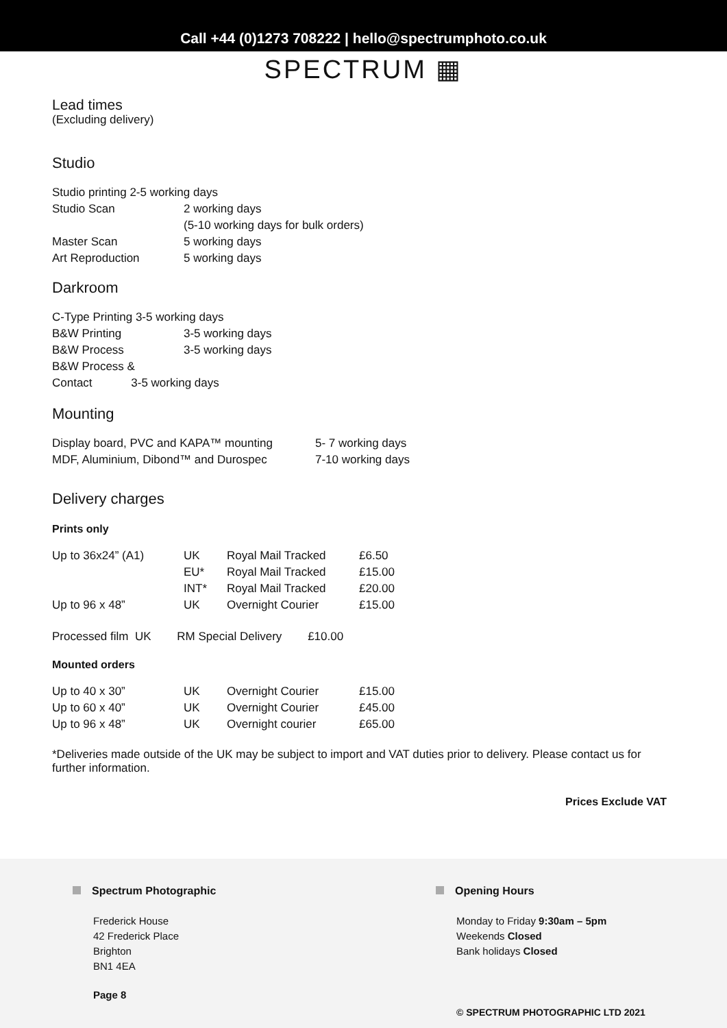Call +44 (0)1273 708222 | hello@spectrumphoto.co.uk
SPECTRUM ▦
Lead times
(Excluding delivery)
Studio
| Studio printing 2-5 working days | |
| Studio Scan | 2 working days |
| | (5-10 working days for bulk orders) |
| Master Scan | 5 working days |
| Art Reproduction | 5 working days |
Darkroom
| C-Type Printing 3-5 working days | |
| B&W Printing | 3-5 working days |
| B&W Process | 3-5 working days |
| B&W Process & | |
| Contact 3-5 working days | |
Mounting
| Display board, PVC and KAPA™ mounting | 5- 7 working days |
| MDF, Aluminium, Dibond™ and Durospec | 7-10 working days |
Delivery charges
Prints only
| Up to 36x24” (A1) | UK | Royal Mail Tracked | £6.50 |
| | EU* | Royal Mail Tracked | £15.00 |
| | INT* | Royal Mail Tracked | £20.00 |
| Up to 96 x 48” | UK | Overnight Courier | £15.00 |
Processed film UK RM Special Delivery £10.00
Mounted orders
| Up to 40 x 30” | UK | Overnight Courier | £15.00 |
| Up to 60 x 40” | UK | Overnight Courier | £45.00 |
| Up to 96 x 48” | UK | Overnight courier | £65.00 |
*Deliveries made outside of the UK may be subject to import and VAT duties prior to delivery. Please contact us for further information.
Prices Exclude VAT
Spectrum Photographic
Frederick House
42 Frederick Place
Brighton
BN1 4EA
Page 8
Opening Hours
Monday to Friday 9:30am – 5pm
Weekends Closed
Bank holidays Closed
© SPECTRUM PHOTOGRAPHIC LTD 2021